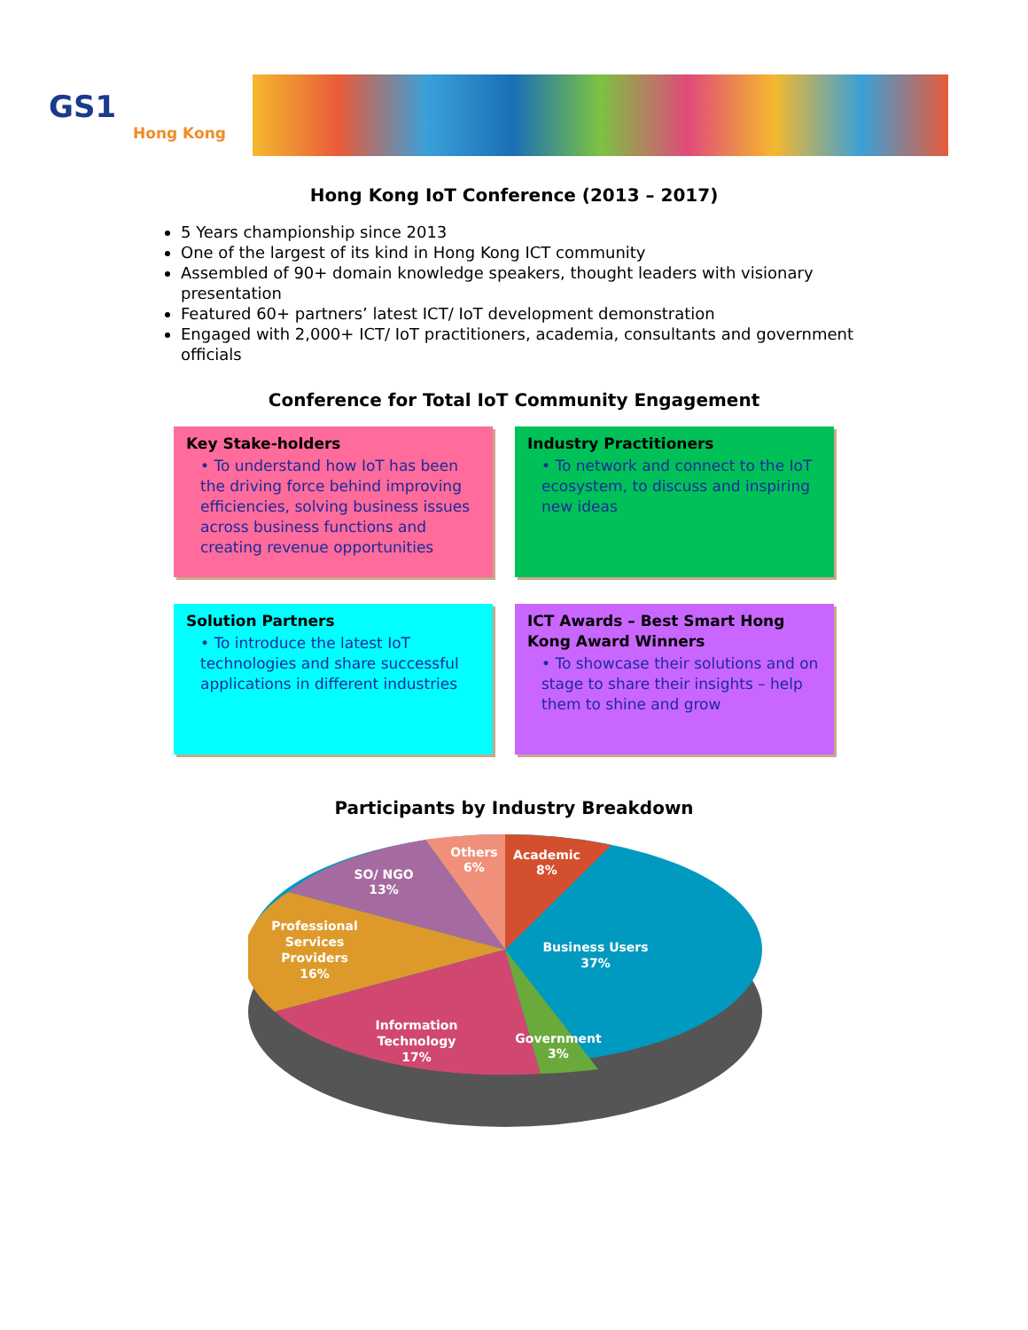GS1
Hong Kong
Hong Kong IoT Conference (2013 – 2017)
5 Years championship since 2013
One of the largest of its kind in Hong Kong ICT community
Assembled of 90+ domain knowledge speakers, thought leaders with visionary presentation
Featured 60+ partners’ latest ICT/ IoT development demonstration
Engaged with 2,000+ ICT/ IoT practitioners, academia, consultants and government officials
Conference for Total IoT Community Engagement
Key Stake-holders
• To understand how IoT has been the driving force behind improving efficiencies, solving business issues across business functions and creating revenue opportunities
Industry Practitioners
• To network and connect to the IoT ecosystem, to discuss and inspiring new ideas
Solution Partners
• To introduce the latest IoT technologies and share successful applications in different industries
ICT Awards – Best Smart Hong Kong Award Winners
• To showcase their solutions and on stage to share their insights – help them to shine and grow
Participants by Industry Breakdown
Others
6%
Academic
8%
SO/ NGO
13%
Professional
Services
Providers
16%
Business Users
37%
Information
Technology
17%
Government
3%